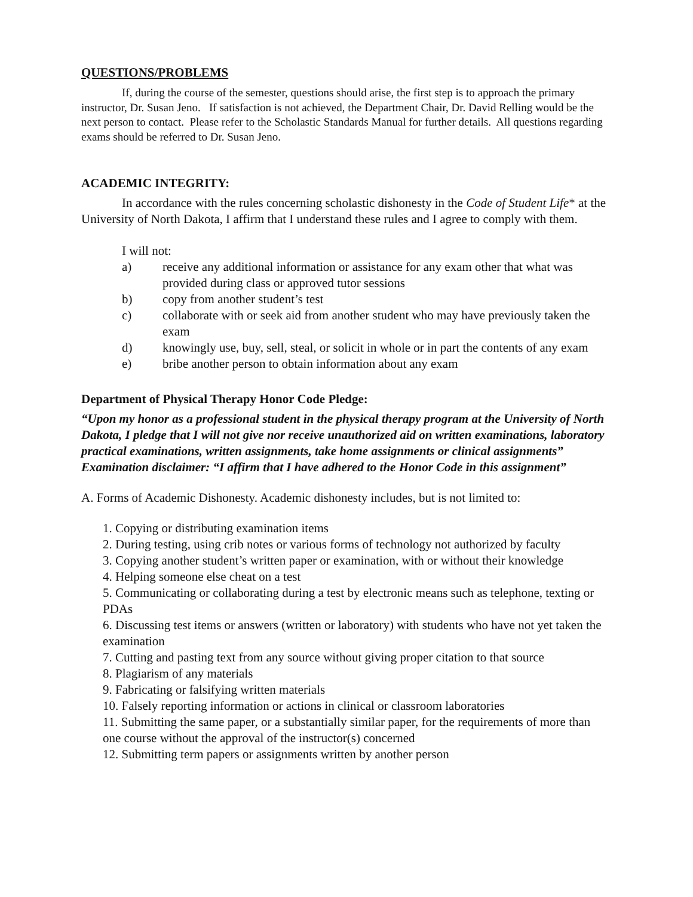QUESTIONS/PROBLEMS
If, during the course of the semester, questions should arise, the first step is to approach the primary instructor, Dr. Susan Jeno. If satisfaction is not achieved, the Department Chair, Dr. David Relling would be the next person to contact. Please refer to the Scholastic Standards Manual for further details. All questions regarding exams should be referred to Dr. Susan Jeno.
ACADEMIC INTEGRITY:
In accordance with the rules concerning scholastic dishonesty in the Code of Student Life* at the University of North Dakota, I affirm that I understand these rules and I agree to comply with them.
I will not:
a) receive any additional information or assistance for any exam other that what was provided during class or approved tutor sessions
b) copy from another student’s test
c) collaborate with or seek aid from another student who may have previously taken the exam
d) knowingly use, buy, sell, steal, or solicit in whole or in part the contents of any exam
e) bribe another person to obtain information about any exam
Department of Physical Therapy Honor Code Pledge:
“Upon my honor as a professional student in the physical therapy program at the University of North Dakota, I pledge that I will not give nor receive unauthorized aid on written examinations, laboratory practical examinations, written assignments, take home assignments or clinical assignments”
Examination disclaimer: “I affirm that I have adhered to the Honor Code in this assignment”
A. Forms of Academic Dishonesty. Academic dishonesty includes, but is not limited to:
1. Copying or distributing examination items
2. During testing, using crib notes or various forms of technology not authorized by faculty
3. Copying another student’s written paper or examination, with or without their knowledge
4. Helping someone else cheat on a test
5. Communicating or collaborating during a test by electronic means such as telephone, texting or PDAs
6. Discussing test items or answers (written or laboratory) with students who have not yet taken the examination
7. Cutting and pasting text from any source without giving proper citation to that source
8. Plagiarism of any materials
9. Fabricating or falsifying written materials
10. Falsely reporting information or actions in clinical or classroom laboratories
11. Submitting the same paper, or a substantially similar paper, for the requirements of more than one course without the approval of the instructor(s) concerned
12. Submitting term papers or assignments written by another person